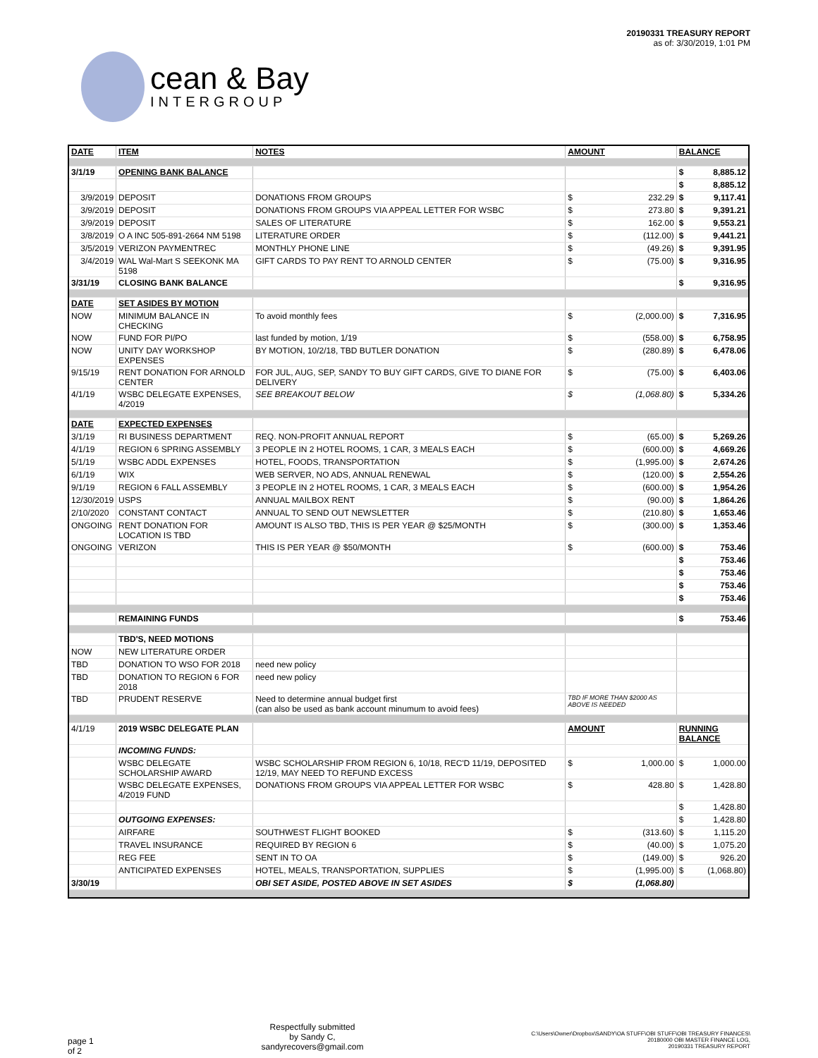cean & Bay
INTERGROUP
20190331 TREASURY REPORT
as of: 3/30/2019, 1:01 PM
| DATE | ITEM | NOTES | AMOUNT | BALANCE |
| --- | --- | --- | --- | --- |
| 3/1/19 | OPENING BANK BALANCE | | | $ 8,885.12 |
| | | | | $ 8,885.12 |
| 3/9/2019 | DEPOSIT | DONATIONS FROM GROUPS | $ 232.29 | $ 9,117.41 |
| 3/9/2019 | DEPOSIT | DONATIONS FROM GROUPS VIA APPEAL LETTER FOR WSBC | $ 273.80 | $ 9,391.21 |
| 3/9/2019 | DEPOSIT | SALES OF LITERATURE | $ 162.00 | $ 9,553.21 |
| 3/8/2019 | O A INC 505-891-2664 NM 5198 | LITERATURE ORDER | $ (112.00) | $ 9,441.21 |
| 3/5/2019 | VERIZON PAYMENTREC | MONTHLY PHONE LINE | $ (49.26) | $ 9,391.95 |
| 3/4/2019 | WAL Wal-Mart S SEEKONK MA 5198 | GIFT CARDS TO PAY RENT TO ARNOLD CENTER | $ (75.00) | $ 9,316.95 |
| 3/31/19 | CLOSING BANK BALANCE | | | $ 9,316.95 |
| DATE | SET ASIDES BY MOTION | | | |
| NOW | MINIMUM BALANCE IN CHECKING | To avoid monthly fees | $ (2,000.00) | $ 7,316.95 |
| NOW | FUND FOR PI/PO | last funded by motion, 1/19 | $ (558.00) | $ 6,758.95 |
| NOW | UNITY DAY WORKSHOP EXPENSES | BY MOTION, 10/2/18, TBD BUTLER DONATION | $ (280.89) | $ 6,478.06 |
| 9/15/19 | RENT DONATION FOR ARNOLD CENTER | FOR JUL, AUG, SEP, SANDY TO BUY GIFT CARDS, GIVE TO DIANE FOR DELIVERY | $ (75.00) | $ 6,403.06 |
| 4/1/19 | WSBC DELEGATE EXPENSES, 4/2019 | SEE BREAKOUT BELOW | $ (1,068.80) | $ 5,334.26 |
| DATE | EXPECTED EXPENSES | | | |
| 3/1/19 | RI BUSINESS DEPARTMENT | REQ. NON-PROFIT ANNUAL REPORT | $ (65.00) | $ 5,269.26 |
| 4/1/19 | REGION 6 SPRING ASSEMBLY | 3 PEOPLE IN 2 HOTEL ROOMS, 1 CAR, 3 MEALS EACH | $ (600.00) | $ 4,669.26 |
| 5/1/19 | WSBC ADDL EXPENSES | HOTEL, FOODS, TRANSPORTATION | $ (1,995.00) | $ 2,674.26 |
| 6/1/19 | WIX | WEB SERVER, NO ADS, ANNUAL RENEWAL | $ (120.00) | $ 2,554.26 |
| 9/1/19 | REGION 6 FALL ASSEMBLY | 3 PEOPLE IN 2 HOTEL ROOMS, 1 CAR, 3 MEALS EACH | $ (600.00) | $ 1,954.26 |
| 12/30/2019 | USPS | ANNUAL MAILBOX RENT | $ (90.00) | $ 1,864.26 |
| 2/10/2020 | CONSTANT CONTACT | ANNUAL TO SEND OUT NEWSLETTER | $ (210.80) | $ 1,653.46 |
| ONGOING | RENT DONATION FOR LOCATION IS TBD | AMOUNT IS ALSO TBD, THIS IS PER YEAR @ $25/MONTH | $ (300.00) | $ 1,353.46 |
| ONGOING | VERIZON | THIS IS PER YEAR @ $50/MONTH | $ (600.00) | $ 753.46 |
| | | | | $ 753.46 |
| | | | | $ 753.46 |
| | | | | $ 753.46 |
| | | | | $ 753.46 |
| | REMAINING FUNDS | | | $ 753.46 |
| | TBD'S, NEED MOTIONS | | | |
| NOW | NEW LITERATURE ORDER | | | |
| TBD | DONATION TO WSO FOR 2018 | need new policy | | |
| TBD | DONATION TO REGION 6 FOR 2018 | need new policy | | |
| TBD | PRUDENT RESERVE | Need to determine annual budget first (can also be used as bank account minumum to avoid fees) | TBD IF MORE THAN $2000 AS ABOVE IS NEEDED | |
| 4/1/19 | 2019 WSBC DELEGATE PLAN | | AMOUNT | RUNNING BALANCE |
| | INCOMING FUNDS: | | | |
| | WSBC DELEGATE SCHOLARSHIP AWARD | WSBC SCHOLARSHIP FROM REGION 6, 10/18, REC'D 11/19, DEPOSITED 12/19, MAY NEED TO REFUND EXCESS | $ 1,000.00 | $ 1,000.00 |
| | WSBC DELEGATE EXPENSES, 4/2019 FUND | DONATIONS FROM GROUPS VIA APPEAL LETTER FOR WSBC | $ 428.80 | $ 1,428.80 |
| | | | | $ 1,428.80 |
| | OUTGOING EXPENSES: | | | $ 1,428.80 |
| | AIRFARE | SOUTHWEST FLIGHT BOOKED | $ (313.60) | $ 1,115.20 |
| | TRAVEL INSURANCE | REQUIRED BY REGION 6 | $ (40.00) | $ 1,075.20 |
| | REG FEE | SENT IN TO OA | $ (149.00) | $ 926.20 |
| | ANTICIPATED EXPENSES | HOTEL, MEALS, TRANSPORTATION, SUPPLIES | $ (1,995.00) | $ (1,068.80) |
| 3/30/19 | | OBI SET ASIDE, POSTED ABOVE IN SET ASIDES | $ (1,068.80) | |
page 1
of 2
Respectfully submitted
by Sandy C,
sandyrecovers@gmail.com
C:\Users\Owner\Dropbox\SANDY\OA STUFF\OBI STUFF\OBI TREASURY FINANCES\
20180000 OBI MASTER FINANCE LOG,
20190331 TREASURY REPORT